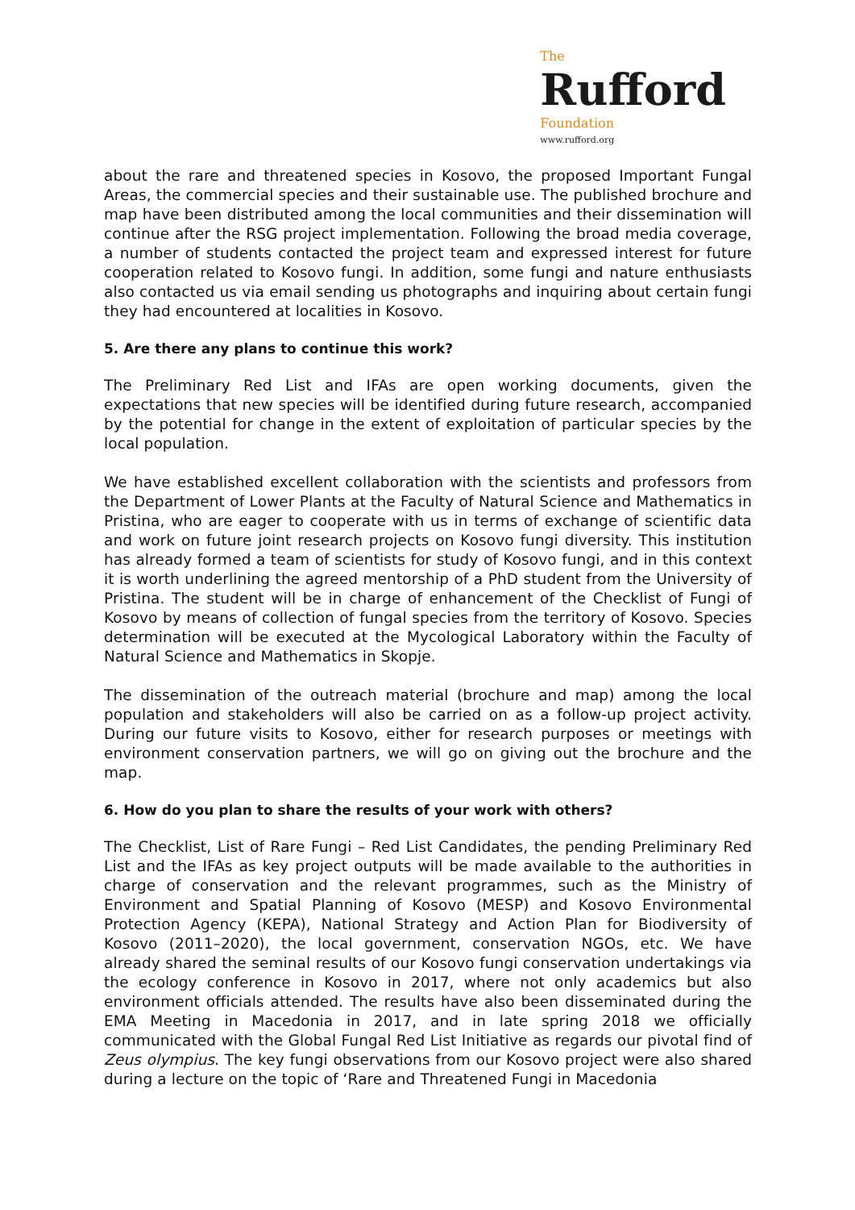The
Rufford
Foundation
www.rufford.org
about the rare and threatened species in Kosovo, the proposed Important Fungal Areas, the commercial species and their sustainable use. The published brochure and map have been distributed among the local communities and their dissemination will continue after the RSG project implementation. Following the broad media coverage, a number of students contacted the project team and expressed interest for future cooperation related to Kosovo fungi. In addition, some fungi and nature enthusiasts also contacted us via email sending us photographs and inquiring about certain fungi they had encountered at localities in Kosovo.
5. Are there any plans to continue this work?
The Preliminary Red List and IFAs are open working documents, given the expectations that new species will be identified during future research, accompanied by the potential for change in the extent of exploitation of particular species by the local population.
We have established excellent collaboration with the scientists and professors from the Department of Lower Plants at the Faculty of Natural Science and Mathematics in Pristina, who are eager to cooperate with us in terms of exchange of scientific data and work on future joint research projects on Kosovo fungi diversity. This institution has already formed a team of scientists for study of Kosovo fungi, and in this context it is worth underlining the agreed mentorship of a PhD student from the University of Pristina. The student will be in charge of enhancement of the Checklist of Fungi of Kosovo by means of collection of fungal species from the territory of Kosovo. Species determination will be executed at the Mycological Laboratory within the Faculty of Natural Science and Mathematics in Skopje.
The dissemination of the outreach material (brochure and map) among the local population and stakeholders will also be carried on as a follow-up project activity. During our future visits to Kosovo, either for research purposes or meetings with environment conservation partners, we will go on giving out the brochure and the map.
6. How do you plan to share the results of your work with others?
The Checklist, List of Rare Fungi – Red List Candidates, the pending Preliminary Red List and the IFAs as key project outputs will be made available to the authorities in charge of conservation and the relevant programmes, such as the Ministry of Environment and Spatial Planning of Kosovo (MESP) and Kosovo Environmental Protection Agency (KEPA), National Strategy and Action Plan for Biodiversity of Kosovo (2011–2020), the local government, conservation NGOs, etc. We have already shared the seminal results of our Kosovo fungi conservation undertakings via the ecology conference in Kosovo in 2017, where not only academics but also environment officials attended. The results have also been disseminated during the EMA Meeting in Macedonia in 2017, and in late spring 2018 we officially communicated with the Global Fungal Red List Initiative as regards our pivotal find of Zeus olympius. The key fungi observations from our Kosovo project were also shared during a lecture on the topic of ‘Rare and Threatened Fungi in Macedonia